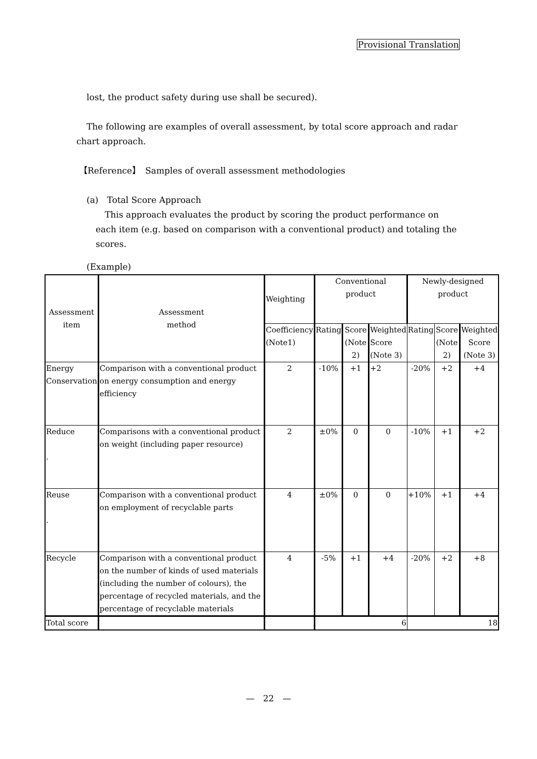Provisional Translation
lost, the product safety during use shall be secured).
The following are examples of overall assessment, by total score approach and radar chart approach.
【Reference】　Samples of overall assessment methodologies
(a)　Total Score Approach
This approach evaluates the product by scoring the product performance on each item (e.g. based on comparison with a conventional product) and totaling the scores.
(Example)
| Assessment item | Assessment method | Weighting | Conventional product | | | Newly-designed product | | |
| --- | --- | --- | --- | --- | --- | --- | --- | --- |
| | | Coefficiency (Note1) | Rating | Score (Note 2) | Weighted Score (Note 3) | Rating | Score (Note 2) | Weighted Score (Note 3) |
| Energy Conservation | Comparison with a conventional product on energy consumption and energy efficiency | 2 | -10% | +1 | +2 | -20% | +2 | +4 |
| Reduce . | Comparisons with a conventional product on weight (including paper resource) | 2 | ±0% | 0 | 0 | -10% | +1 | +2 |
| Reuse . | Comparison with a conventional product on employment of recyclable parts | 4 | ±0% | 0 | 0 | +10% | +1 | +4 |
| Recycle | Comparison with a conventional product on the number of kinds of used materials (including the number of colours), the percentage of recycled materials, and the percentage of recyclable materials | 4 | -5% | +1 | +4 | -20% | +2 | +8 |
| Total score | | | 6 | | | 18 | | |
—　22　—